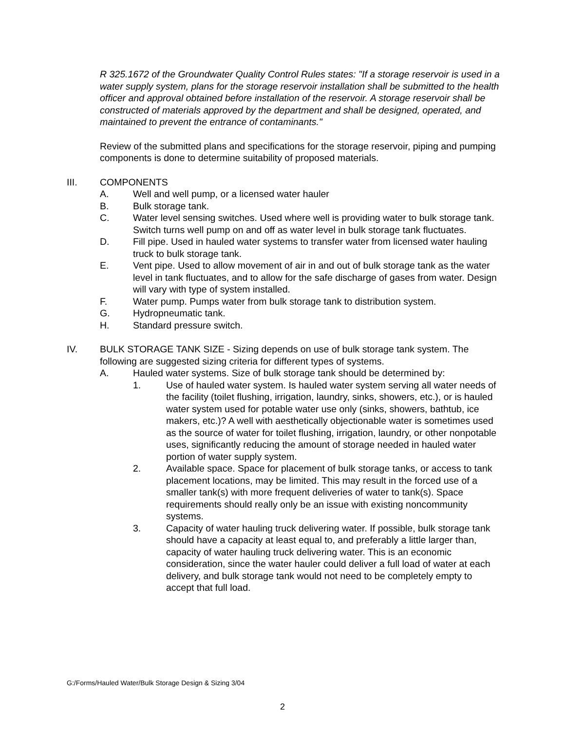R 325.1672 of the Groundwater Quality Control Rules states: "If a storage reservoir is used in a water supply system, plans for the storage reservoir installation shall be submitted to the health officer and approval obtained before installation of the reservoir. A storage reservoir shall be constructed of materials approved by the department and shall be designed, operated, and maintained to prevent the entrance of contaminants."
Review of the submitted plans and specifications for the storage reservoir, piping and pumping components is done to determine suitability of proposed materials.
III. COMPONENTS
A. Well and well pump, or a licensed water hauler
B. Bulk storage tank.
C. Water level sensing switches. Used where well is providing water to bulk storage tank. Switch turns well pump on and off as water level in bulk storage tank fluctuates.
D. Fill pipe. Used in hauled water systems to transfer water from licensed water hauling truck to bulk storage tank.
E. Vent pipe. Used to allow movement of air in and out of bulk storage tank as the water level in tank fluctuates, and to allow for the safe discharge of gases from water. Design will vary with type of system installed.
F. Water pump. Pumps water from bulk storage tank to distribution system.
G. Hydropneumatic tank.
H. Standard pressure switch.
IV. BULK STORAGE TANK SIZE - Sizing depends on use of bulk storage tank system. The following are suggested sizing criteria for different types of systems.
A. Hauled water systems. Size of bulk storage tank should be determined by:
1. Use of hauled water system. Is hauled water system serving all water needs of the facility (toilet flushing, irrigation, laundry, sinks, showers, etc.), or is hauled water system used for potable water use only (sinks, showers, bathtub, ice makers, etc.)? A well with aesthetically objectionable water is sometimes used as the source of water for toilet flushing, irrigation, laundry, or other nonpotable uses, significantly reducing the amount of storage needed in hauled water portion of water supply system.
2. Available space. Space for placement of bulk storage tanks, or access to tank placement locations, may be limited. This may result in the forced use of a smaller tank(s) with more frequent deliveries of water to tank(s). Space requirements should really only be an issue with existing noncommunity systems.
3. Capacity of water hauling truck delivering water. If possible, bulk storage tank should have a capacity at least equal to, and preferably a little larger than, capacity of water hauling truck delivering water. This is an economic consideration, since the water hauler could deliver a full load of water at each delivery, and bulk storage tank would not need to be completely empty to accept that full load.
G:/Forms/Hauled Water/Bulk Storage Design & Sizing 3/04
2